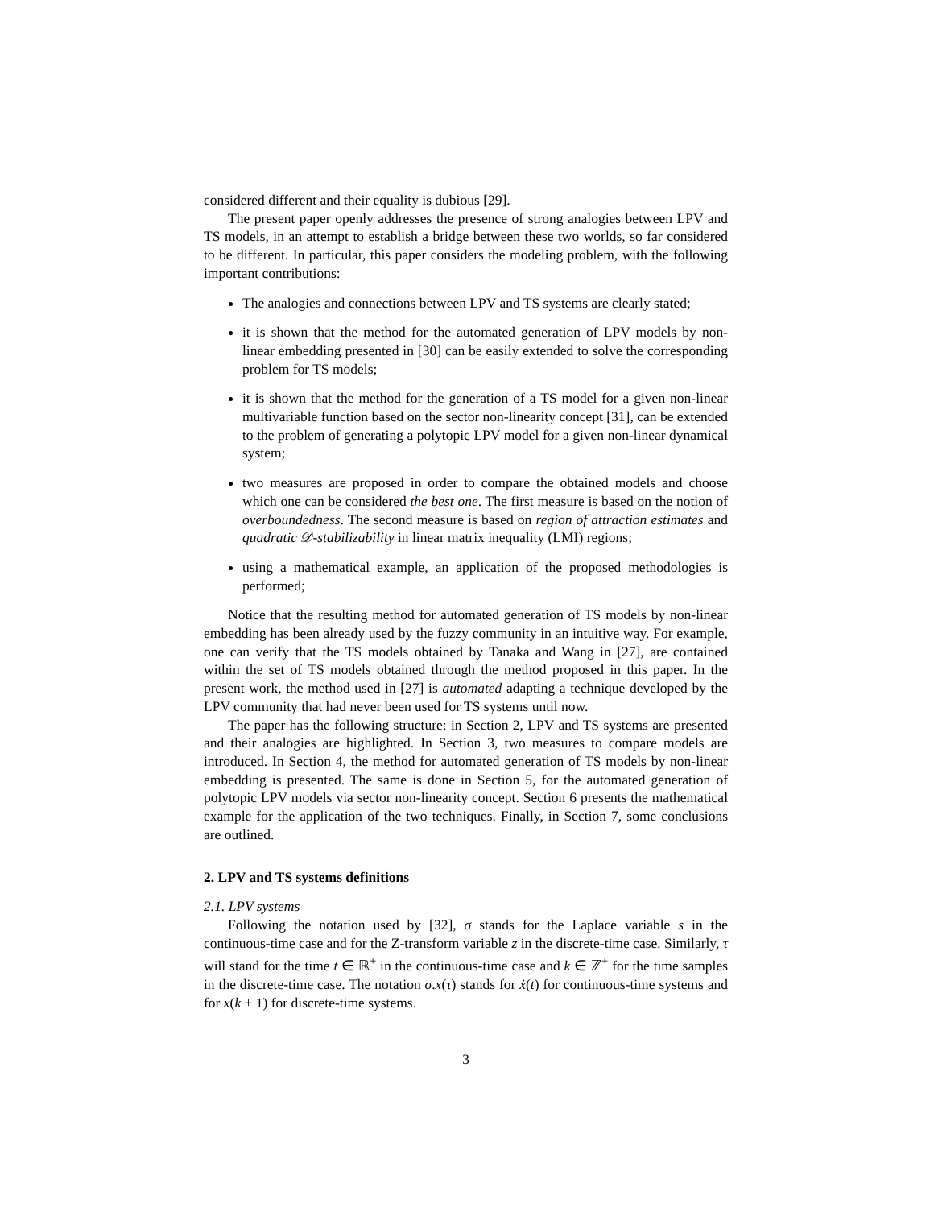considered different and their equality is dubious [29].
The present paper openly addresses the presence of strong analogies between LPV and TS models, in an attempt to establish a bridge between these two worlds, so far considered to be different. In particular, this paper considers the modeling problem, with the following important contributions:
The analogies and connections between LPV and TS systems are clearly stated;
it is shown that the method for the automated generation of LPV models by non-linear embedding presented in [30] can be easily extended to solve the corresponding problem for TS models;
it is shown that the method for the generation of a TS model for a given non-linear multivariable function based on the sector non-linearity concept [31], can be extended to the problem of generating a polytopic LPV model for a given non-linear dynamical system;
two measures are proposed in order to compare the obtained models and choose which one can be considered the best one. The first measure is based on the notion of overboundedness. The second measure is based on region of attraction estimates and quadratic 𝒟-stabilizability in linear matrix inequality (LMI) regions;
using a mathematical example, an application of the proposed methodologies is performed;
Notice that the resulting method for automated generation of TS models by non-linear embedding has been already used by the fuzzy community in an intuitive way. For example, one can verify that the TS models obtained by Tanaka and Wang in [27], are contained within the set of TS models obtained through the method proposed in this paper. In the present work, the method used in [27] is automated adapting a technique developed by the LPV community that had never been used for TS systems until now.
The paper has the following structure: in Section 2, LPV and TS systems are presented and their analogies are highlighted. In Section 3, two measures to compare models are introduced. In Section 4, the method for automated generation of TS models by non-linear embedding is presented. The same is done in Section 5, for the automated generation of polytopic LPV models via sector non-linearity concept. Section 6 presents the mathematical example for the application of the two techniques. Finally, in Section 7, some conclusions are outlined.
2. LPV and TS systems definitions
2.1. LPV systems
Following the notation used by [32], σ stands for the Laplace variable s in the continuous-time case and for the Z-transform variable z in the discrete-time case. Similarly, τ will stand for the time t ∈ ℝ<sup>+</sup> in the continuous-time case and k ∈ ℤ<sup>+</sup> for the time samples in the discrete-time case. The notation σ.x(τ) stands for ẋ(t) for continuous-time systems and for x(k + 1) for discrete-time systems.
3